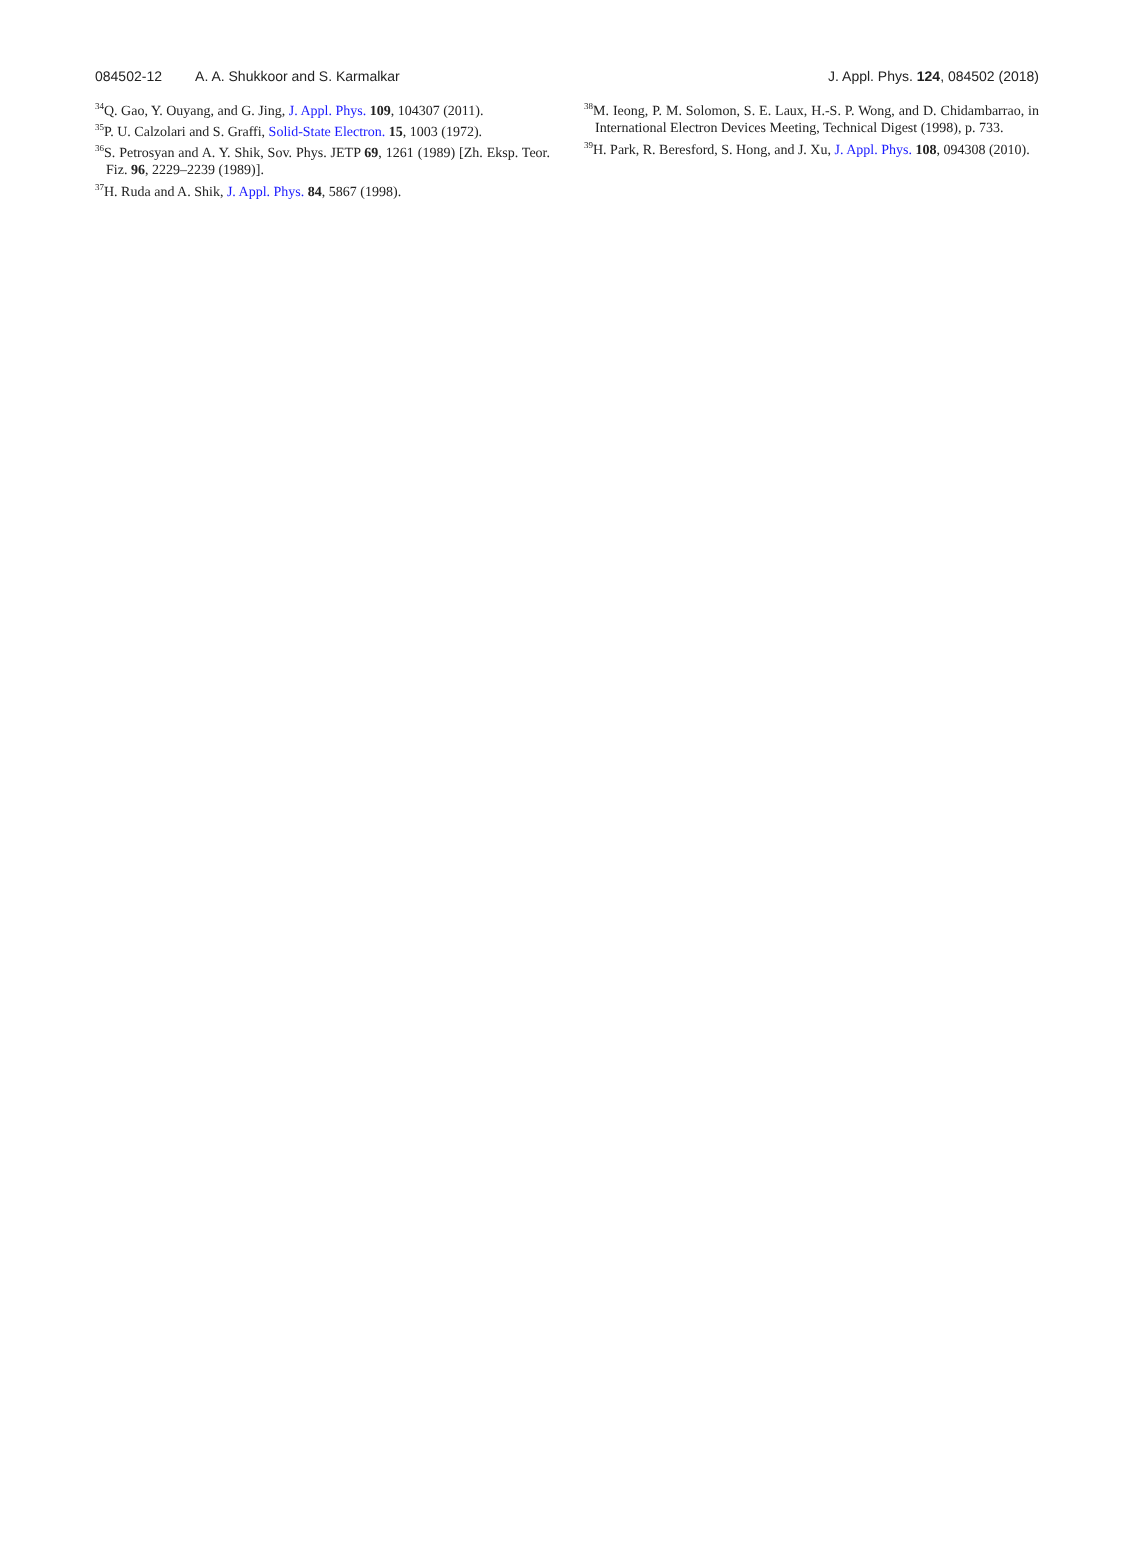084502-12 A. A. Shukkoor and S. Karmalkar
J. Appl. Phys. 124, 084502 (2018)
<sup>34</sup> Q. Gao, Y. Ouyang, and G. Jing, J. Appl. Phys. 109, 104307 (2011).
<sup>35</sup>P. U. Calzolari and S. Graffi, Solid-State Electron. 15, 1003 (1972).
<sup>36</sup>S. Petrosyan and A. Y. Shik, Sov. Phys. JETP 69, 1261 (1989) [Zh. Eksp. Teor. Fiz. 96, 2229–2239 (1989)].
<sup>37</sup>H. Ruda and A. Shik, J. Appl. Phys. 84, 5867 (1998).
<sup>38</sup> M. Ieong, P. M. Solomon, S. E. Laux, H.-S. P. Wong, and D. Chidambarrao, in International Electron Devices Meeting, Technical Digest (1998), p. 733.
<sup>39</sup>H. Park, R. Beresford, S. Hong, and J. Xu, J. Appl. Phys. 108, 094308 (2010).